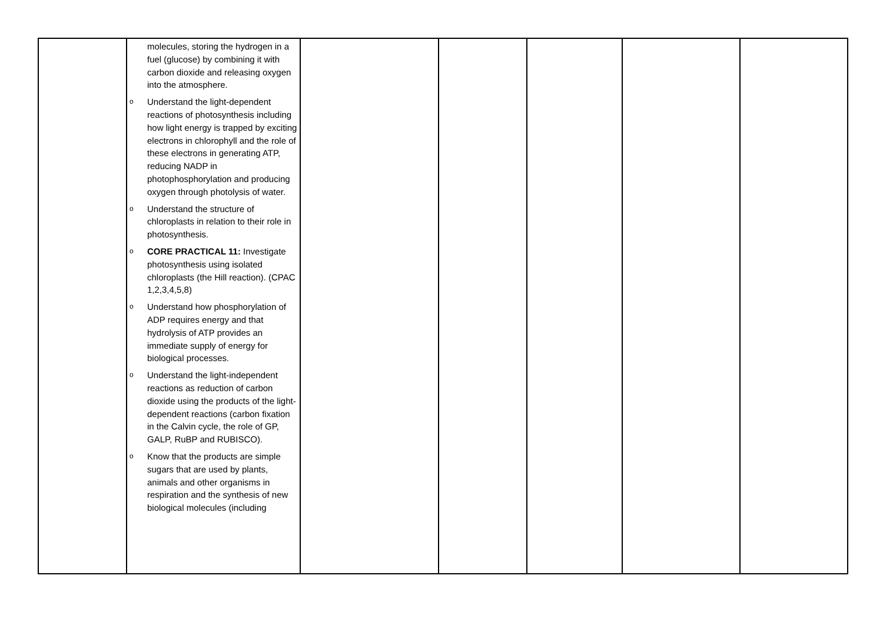| | molecules, storing the hydrogen in a fuel (glucose) by combining it with carbon dioxide and releasing oxygen into the atmosphere. o Understand the light-dependent reactions of photosynthesis including how light energy is trapped by exciting electrons in chlorophyll and the role of these electrons in generating ATP, reducing NADP in photophosphorylation and producing oxygen through photolysis of water. o Understand the structure of chloroplasts in relation to their role in photosynthesis. o CORE PRACTICAL 11: Investigate photosynthesis using isolated chloroplasts (the Hill reaction). (CPAC 1,2,3,4,5,8) o Understand how phosphorylation of ADP requires energy and that hydrolysis of ATP provides an immediate supply of energy for biological processes. o Understand the light-independent reactions as reduction of carbon dioxide using the products of the light-dependent reactions (carbon fixation in the Calvin cycle, the role of GP, GALP, RuBP and RUBISCO). o Know that the products are simple sugars that are used by plants, animals and other organisms in respiration and the synthesis of new biological molecules (including | | | | | |